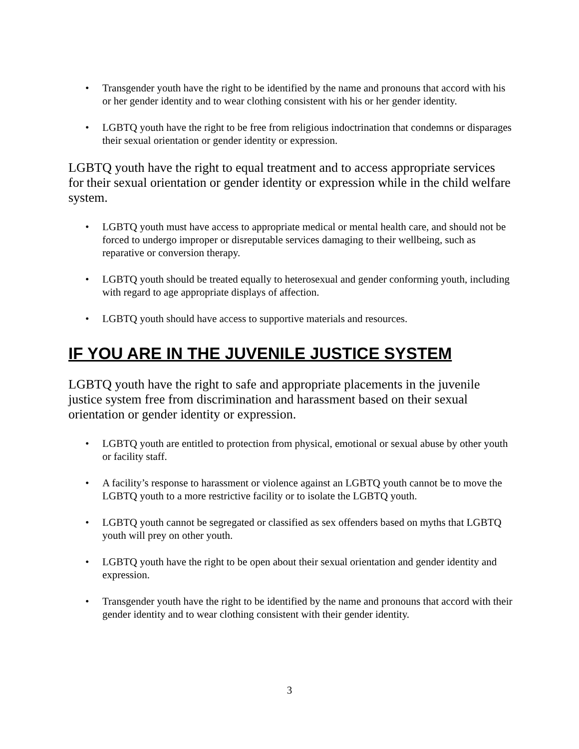• Transgender youth have the right to be identified by the name and pronouns that accord with his or her gender identity and to wear clothing consistent with his or her gender identity.
• LGBTQ youth have the right to be free from religious indoctrination that condemns or disparages their sexual orientation or gender identity or expression.
LGBTQ youth have the right to equal treatment and to access appropriate services for their sexual orientation or gender identity or expression while in the child welfare system.
• LGBTQ youth must have access to appropriate medical or mental health care, and should not be forced to undergo improper or disreputable services damaging to their wellbeing, such as reparative or conversion therapy.
• LGBTQ youth should be treated equally to heterosexual and gender conforming youth, including with regard to age appropriate displays of affection.
• LGBTQ youth should have access to supportive materials and resources.
IF YOU ARE IN THE JUVENILE JUSTICE SYSTEM
LGBTQ youth have the right to safe and appropriate placements in the juvenile justice system free from discrimination and harassment based on their sexual orientation or gender identity or expression.
• LGBTQ youth are entitled to protection from physical, emotional or sexual abuse by other youth or facility staff.
• A facility’s response to harassment or violence against an LGBTQ youth cannot be to move the LGBTQ youth to a more restrictive facility or to isolate the LGBTQ youth.
• LGBTQ youth cannot be segregated or classified as sex offenders based on myths that LGBTQ youth will prey on other youth.
• LGBTQ youth have the right to be open about their sexual orientation and gender identity and expression.
• Transgender youth have the right to be identified by the name and pronouns that accord with their gender identity and to wear clothing consistent with their gender identity.
3